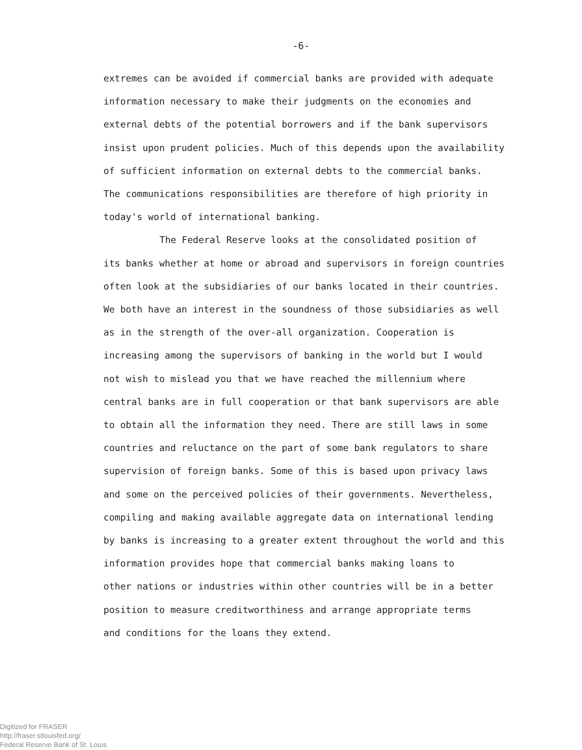-6-
extremes can be avoided if commercial banks are provided with adequate
information necessary to make their judgments on the economies and
external debts of the potential borrowers and if the bank supervisors
insist upon prudent policies. Much of this depends upon the availability
of sufficient information on external debts to the commercial banks.
The communications responsibilities are therefore of high priority in
today's world of international banking.
The Federal Reserve looks at the consolidated position of
its banks whether at home or abroad and supervisors in foreign countries
often look at the subsidiaries of our banks located in their countries.
We both have an interest in the soundness of those subsidiaries as well
as in the strength of the over-all organization. Cooperation is
increasing among the supervisors of banking in the world but I would
not wish to mislead you that we have reached the millennium where
central banks are in full cooperation or that bank supervisors are able
to obtain all the information they need. There are still laws in some
countries and reluctance on the part of some bank regulators to share
supervision of foreign banks. Some of this is based upon privacy laws
and some on the perceived policies of their governments. Nevertheless,
compiling and making available aggregate data on international lending
by banks is increasing to a greater extent throughout the world and this
information provides hope that commercial banks making loans to
other nations or industries within other countries will be in a better
position to measure creditworthiness and arrange appropriate terms
and conditions for the loans they extend.
Digitized for FRASER
http://fraser.stlouisfed.org/
Federal Reserve Bank of St. Louis